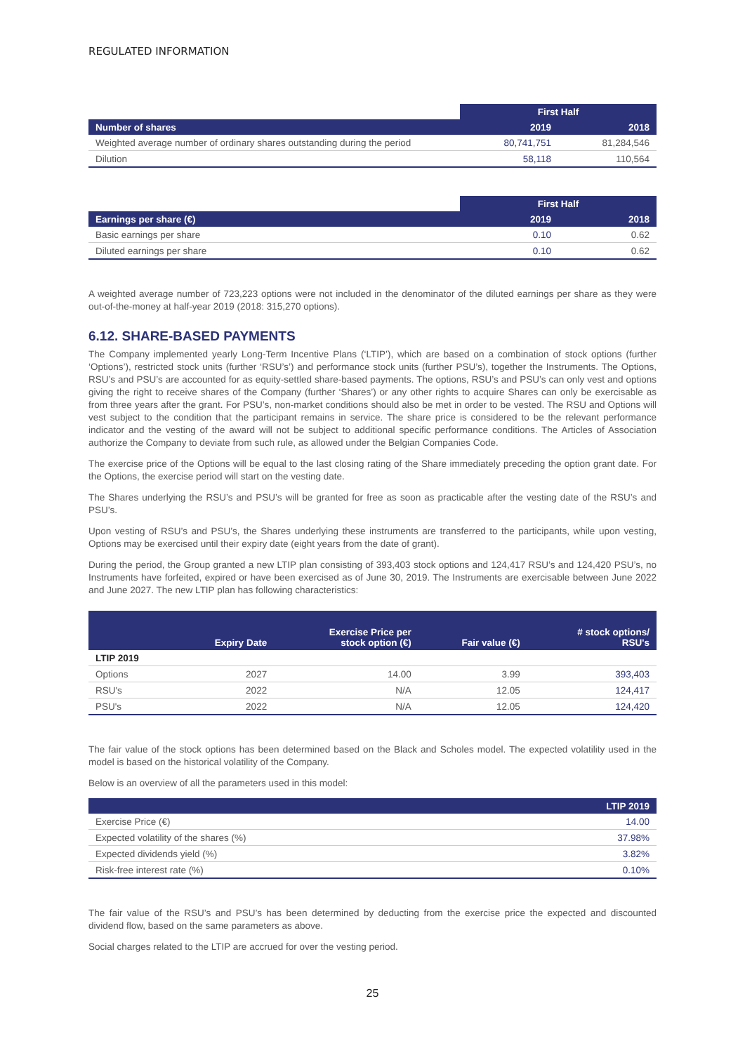REGULATED INFORMATION
| | First Half | |
| --- | --- | --- |
| Number of shares | 2019 | 2018 |
| Weighted average number of ordinary shares outstanding during the period | 80,741,751 | 81,284,546 |
| Dilution | 58,118 | 110,564 |
| | First Half | |
| --- | --- | --- |
| Earnings per share (€) | 2019 | 2018 |
| Basic earnings per share | 0.10 | 0.62 |
| Diluted earnings per share | 0.10 | 0.62 |
A weighted average number of 723,223 options were not included in the denominator of the diluted earnings per share as they were out-of-the-money at half-year 2019 (2018: 315,270 options).
6.12. SHARE-BASED PAYMENTS
The Company implemented yearly Long-Term Incentive Plans (‘LTIP’), which are based on a combination of stock options (further ‘Options’), restricted stock units (further ‘RSU’s’) and performance stock units (further PSU’s), together the Instruments. The Options, RSU’s and PSU’s are accounted for as equity-settled share-based payments. The options, RSU’s and PSU’s can only vest and options giving the right to receive shares of the Company (further ‘Shares’) or any other rights to acquire Shares can only be exercisable as from three years after the grant. For PSU’s, non-market conditions should also be met in order to be vested. The RSU and Options will vest subject to the condition that the participant remains in service. The share price is considered to be the relevant performance indicator and the vesting of the award will not be subject to additional specific performance conditions. The Articles of Association authorize the Company to deviate from such rule, as allowed under the Belgian Companies Code.
The exercise price of the Options will be equal to the last closing rating of the Share immediately preceding the option grant date. For the Options, the exercise period will start on the vesting date.
The Shares underlying the RSU’s and PSU’s will be granted for free as soon as practicable after the vesting date of the RSU’s and PSU’s.
Upon vesting of RSU’s and PSU’s, the Shares underlying these instruments are transferred to the participants, while upon vesting, Options may be exercised until their expiry date (eight years from the date of grant).
During the period, the Group granted a new LTIP plan consisting of 393,403 stock options and 124,417 RSU’s and 124,420 PSU’s, no Instruments have forfeited, expired or have been exercised as of June 30, 2019. The Instruments are exercisable between June 2022 and June 2027. The new LTIP plan has following characteristics:
| | Expiry Date | Exercise Price per stock option (€) | Fair value (€) | # stock options/ RSU's |
| --- | --- | --- | --- | --- |
| LTIP 2019 | | | | |
| Options | 2027 | 14.00 | 3.99 | 393,403 |
| RSU's | 2022 | N/A | 12.05 | 124,417 |
| PSU's | 2022 | N/A | 12.05 | 124,420 |
The fair value of the stock options has been determined based on the Black and Scholes model. The expected volatility used in the model is based on the historical volatility of the Company.
Below is an overview of all the parameters used in this model:
| | LTIP 2019 |
| --- | --- |
| Exercise Price (€) | 14.00 |
| Expected volatility of the shares (%) | 37.98% |
| Expected dividends yield (%) | 3.82% |
| Risk-free interest rate (%) | 0.10% |
The fair value of the RSU’s and PSU’s has been determined by deducting from the exercise price the expected and discounted dividend flow, based on the same parameters as above.
Social charges related to the LTIP are accrued for over the vesting period.
25